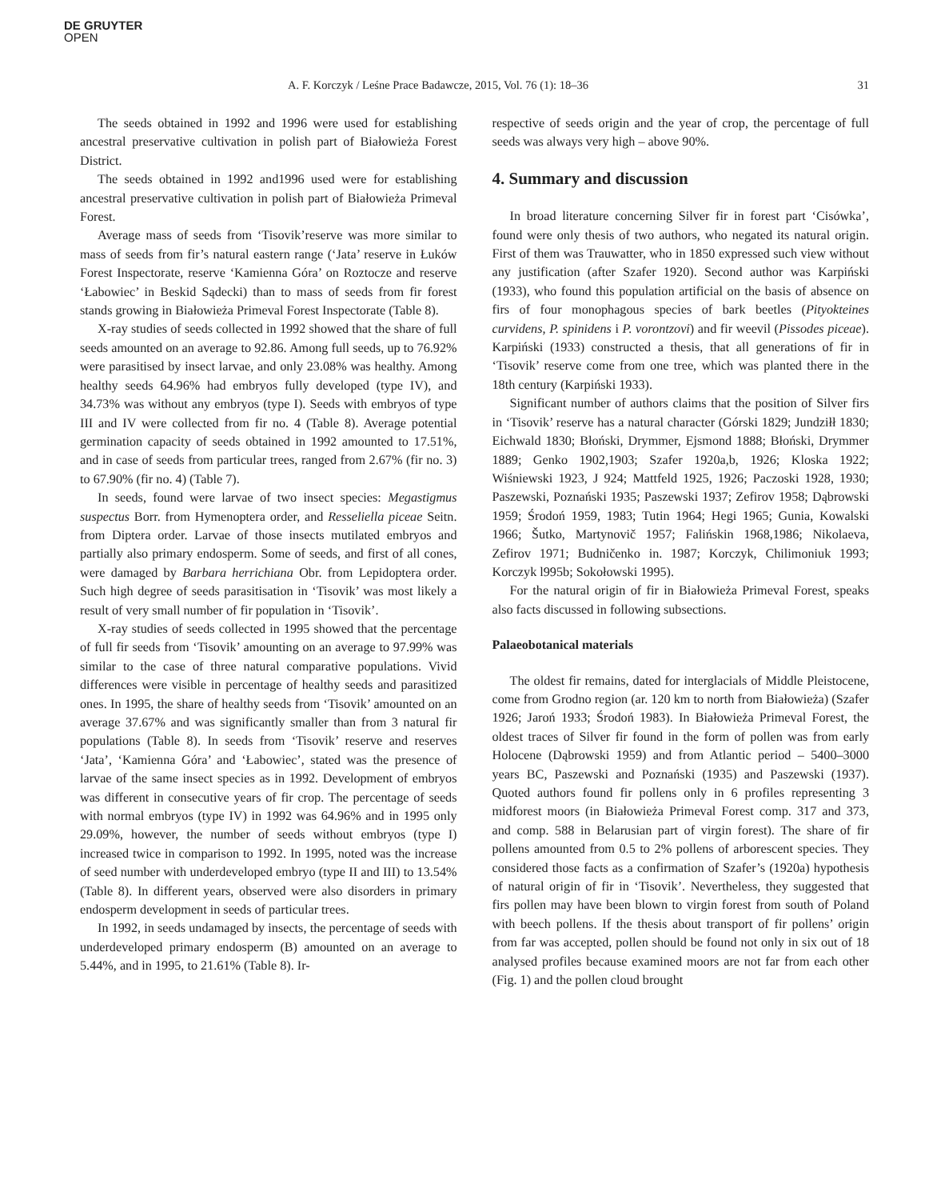DE GRUYTER
OPEN
A. F. Korczyk / Leśne Prace Badawcze, 2015, Vol. 76 (1): 18–36 31
The seeds obtained in 1992 and 1996 were used for establishing ancestral preservative cultivation in polish part of Białowieża Forest District.
The seeds obtained in 1992 and1996 used were for establishing ancestral preservative cultivation in polish part of Białowieża Primeval Forest.
Average mass of seeds from ‘Tisovik’reserve was more similar to mass of seeds from fir’s natural eastern range (‘Jata’ reserve in Łuków Forest Inspectorate, reserve ‘Kamienna Góra’ on Roztocze and reserve ‘Łabowiec’ in Beskid Sądecki) than to mass of seeds from fir forest stands growing in Białowieża Primeval Forest Inspectorate (Table 8).
X-ray studies of seeds collected in 1992 showed that the share of full seeds amounted on an average to 92.86. Among full seeds, up to 76.92% were parasitised by insect larvae, and only 23.08% was healthy. Among healthy seeds 64.96% had embryos fully developed (type IV), and 34.73% was without any embryos (type I). Seeds with embryos of type III and IV were collected from fir no. 4 (Table 8). Average potential germination capacity of seeds obtained in 1992 amounted to 17.51%, and in case of seeds from particular trees, ranged from 2.67% (fir no. 3) to 67.90% (fir no. 4) (Table 7).
In seeds, found were larvae of two insect species: Megastigmus suspectus Borr. from Hymenoptera order, and Resseliella piceae Seitn. from Diptera order. Larvae of those insects mutilated embryos and partially also primary endosperm. Some of seeds, and first of all cones, were damaged by Barbara herrichiana Obr. from Lepidoptera order. Such high degree of seeds parasitisation in ‘Tisovik’ was most likely a result of very small number of fir population in ‘Tisovik’.
X-ray studies of seeds collected in 1995 showed that the percentage of full fir seeds from ‘Tisovik’ amounting on an average to 97.99% was similar to the case of three natural comparative populations. Vivid differences were visible in percentage of healthy seeds and parasitized ones. In 1995, the share of healthy seeds from ‘Tisovik’ amounted on an average 37.67% and was significantly smaller than from 3 natural fir populations (Table 8). In seeds from ‘Tisovik’ reserve and reserves ‘Jata’, ‘Kamienna Góra’ and ‘Łabowiec’, stated was the presence of larvae of the same insect species as in 1992. Development of embryos was different in consecutive years of fir crop. The percentage of seeds with normal embryos (type IV) in 1992 was 64.96% and in 1995 only 29.09%, however, the number of seeds without embryos (type I) increased twice in comparison to 1992. In 1995, noted was the increase of seed number with underdeveloped embryo (type II and III) to 13.54% (Table 8). In different years, observed were also disorders in primary endosperm development in seeds of particular trees.
In 1992, in seeds undamaged by insects, the percentage of seeds with underdeveloped primary endosperm (B) amounted on an average to 5.44%, and in 1995, to 21.61% (Table 8). Ir-
respective of seeds origin and the year of crop, the percentage of full seeds was always very high – above 90%.
4. Summary and discussion
In broad literature concerning Silver fir in forest part ‘Cisówka’, found were only thesis of two authors, who negated its natural origin. First of them was Trauwatter, who in 1850 expressed such view without any justification (after Szafer 1920). Second author was Karpiński (1933), who found this population artificial on the basis of absence on firs of four monophagous species of bark beetles (Pityokteines curvidens, P. spinidens i P. vorontzovi) and fir weevil (Pissodes piceae). Karpiński (1933) constructed a thesis, that all generations of fir in ‘Tisovik’ reserve come from one tree, which was planted there in the 18th century (Karpiński 1933).
Significant number of authors claims that the position of Silver firs in ‘Tisovik’ reserve has a natural character (Górski 1829; Jundziłł 1830; Eichwald 1830; Błoński, Drymmer, Ejsmond 1888; Błoński, Drymmer 1889; Genko 1902,1903; Szafer 1920a,b, 1926; Kloska 1922; Wiśniewski 1923, J 924; Mattfeld 1925, 1926; Paczoski 1928, 1930; Paszewski, Poznański 1935; Paszewski 1937; Zefirov 1958; Dąbrowski 1959; Środoń 1959, 1983; Tutin 1964; Hegi 1965; Gunia, Kowalski 1966; Šutko, Martynovič 1957; Falińskin 1968,1986; Nikolaeva, Zefirov 1971; Budničenko in. 1987; Korczyk, Chilimoniuk 1993; Korczyk l995b; Sokołowski 1995).
For the natural origin of fir in Białowieża Primeval Forest, speaks also facts discussed in following subsections.
Palaeobotanical materials
The oldest fir remains, dated for interglacials of Middle Pleistocene, come from Grodno region (ar. 120 km to north from Białowieża) (Szafer 1926; Jaroń 1933; Środoń 1983). In Białowieża Primeval Forest, the oldest traces of Silver fir found in the form of pollen was from early Holocene (Dąbrowski 1959) and from Atlantic period – 5400–3000 years BC, Paszewski and Poznański (1935) and Paszewski (1937). Quoted authors found fir pollens only in 6 profiles representing 3 midforest moors (in Białowieża Primeval Forest comp. 317 and 373, and comp. 588 in Belarusian part of virgin forest). The share of fir pollens amounted from 0.5 to 2% pollens of arborescent species. They considered those facts as a confirmation of Szafer’s (1920a) hypothesis of natural origin of fir in ‘Tisovik’. Nevertheless, they suggested that firs pollen may have been blown to virgin forest from south of Poland with beech pollens. If the thesis about transport of fir pollens’ origin from far was accepted, pollen should be found not only in six out of 18 analysed profiles because examined moors are not far from each other (Fig. 1) and the pollen cloud brought